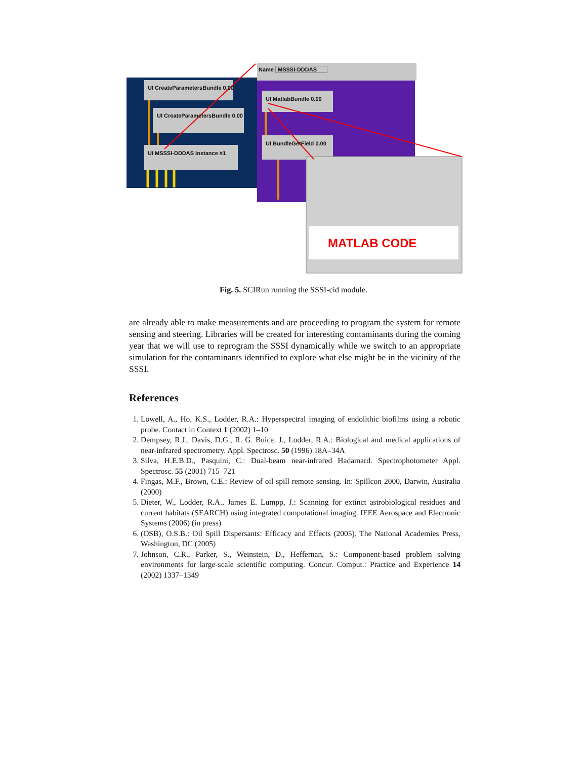Name MSSSI-DDDAS
UI CreateParametersBundle 0.00
UI CreateParametersBundle 0.00
UI MSSSI-DDDAS Instance #1
UI MatlabBundle 0.00
UI BundleGetField 0.00
MATLAB CODE
Fig. 5. SCIRun running the SSSI-cid module.
are already able to make measurements and are proceeding to program the system for remote sensing and steering. Libraries will be created for interesting contaminants during the coming year that we will use to reprogram the SSSI dynamically while we switch to an appropriate simulation for the contaminants identified to explore what else might be in the vicinity of the SSSI.
References
1. Lowell, A., Ho, K.S., Lodder, R.A.: Hyperspectral imaging of endolithic biofilms using a robotic probe. Contact in Context 1 (2002) 1–10
2. Dempsey, R.J., Davis, D.G., R. G. Buice, J., Lodder, R.A.: Biological and medical applications of near-infrared spectrometry. Appl. Spectrosc. 50 (1996) 18A–34A
3. Silva, H.E.B.D., Pasquini, C.: Dual-beam near-infrared Hadamard. Spectrophotometer Appl. Spectrosc. 55 (2001) 715–721
4. Fingas, M.F., Brown, C.E.: Review of oil spill remote sensing. In: Spillcon 2000, Darwin, Australia (2000)
5. Dieter, W., Lodder, R.A., James E. Lumpp, J.: Scanning for extinct astrobiological residues and current habitats (SEARCH) using integrated computational imaging. IEEE Aerospace and Electronic Systems (2006) (in press)
6. (OSB), O.S.B.: Oil Spill Dispersants: Efficacy and Effects (2005). The National Academies Press, Washington, DC (2005)
7. Johnson, C.R., Parker, S., Weinstein, D., Heffernan, S.: Component-based problem solving environments for large-scale scientific computing. Concur. Comput.: Practice and Experience 14 (2002) 1337–1349